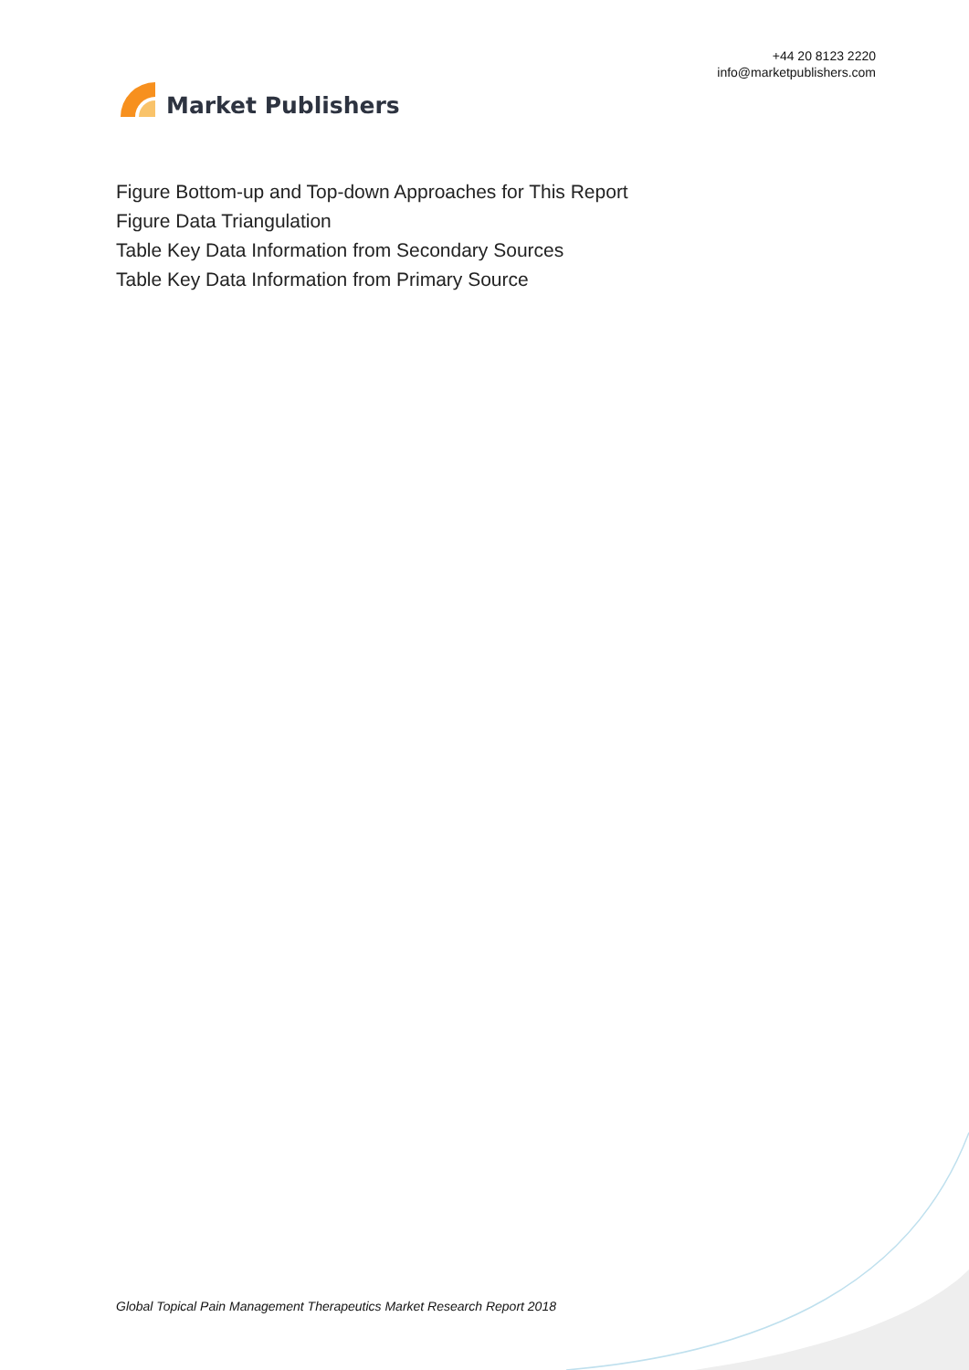Market Publishers
+44 20 8123 2220
info@marketpublishers.com
Figure Bottom-up and Top-down Approaches for This Report
Figure Data Triangulation
Table Key Data Information from Secondary Sources
Table Key Data Information from Primary Source
Global Topical Pain Management Therapeutics Market Research Report 2018